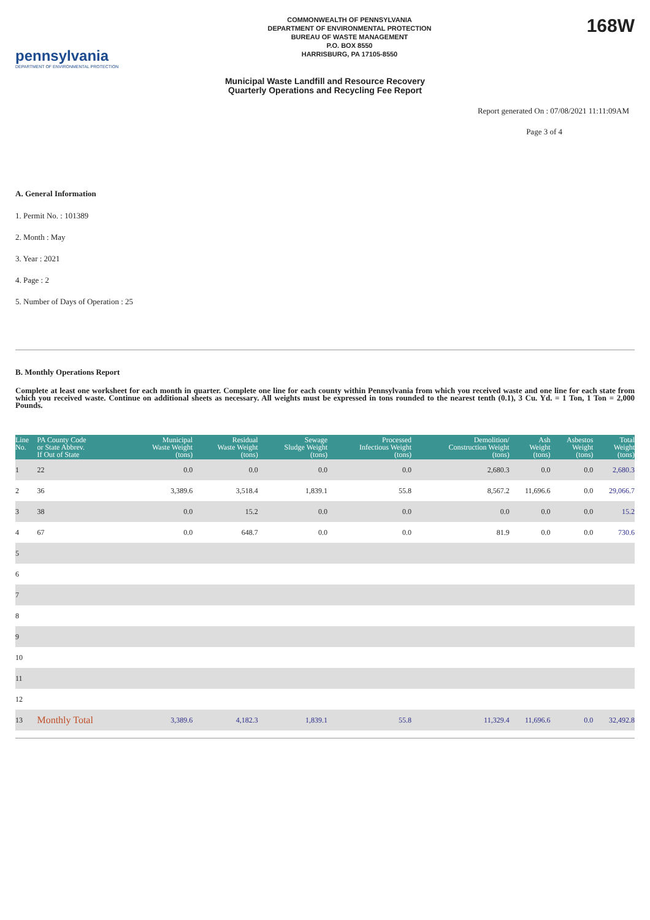pennsylvania
DEPARTMENT OF ENVIRONMENTAL PROTECTION
COMMONWEALTH OF PENNSYLVANIA
DEPARTMENT OF ENVIRONMENTAL PROTECTION
BUREAU OF WASTE MANAGEMENT
P.O. BOX 8550
HARRISBURG, PA 17105-8550
168W
Municipal Waste Landfill and Resource Recovery
Quarterly Operations and Recycling Fee Report
Report generated On : 07/08/2021 11:11:09AM
Page 3 of 4
A. General Information
1. Permit No. : 101389
2. Month : May
3. Year : 2021
4. Page : 2
5. Number of Days of Operation : 25
B. Monthly Operations Report
Complete at least one worksheet for each month in quarter. Complete one line for each county within Pennsylvania from which you received waste and one line for each state from which you received waste. Continue on additional sheets as necessary. All weights must be expressed in tons rounded to the nearest tenth (0.1), 3 Cu. Yd. = 1 Ton, 1 Ton = 2,000 Pounds.
| Line No. | PA County Code or State Abbrev. If Out of State | Municipal Waste Weight (tons) | Residual Waste Weight (tons) | Sewage Sludge Weight (tons) | Processed Infectious Weight (tons) | Demolition/ Construction Weight (tons) | Ash Weight (tons) | Asbestos Weight (tons) | Total Weight (tons) |
| --- | --- | --- | --- | --- | --- | --- | --- | --- | --- |
| 1 | 22 | 0.0 | 0.0 | 0.0 | 0.0 | 2,680.3 | 0.0 | 0.0 | 2,680.3 |
| 2 | 36 | 3,389.6 | 3,518.4 | 1,839.1 | 55.8 | 8,567.2 | 11,696.6 | 0.0 | 29,066.7 |
| 3 | 38 | 0.0 | 15.2 | 0.0 | 0.0 | 0.0 | 0.0 | 0.0 | 15.2 |
| 4 | 67 | 0.0 | 648.7 | 0.0 | 0.0 | 81.9 | 0.0 | 0.0 | 730.6 |
| 5 | | | | | | | | | |
| 6 | | | | | | | | | |
| 7 | | | | | | | | | |
| 8 | | | | | | | | | |
| 9 | | | | | | | | | |
| 10 | | | | | | | | | |
| 11 | | | | | | | | | |
| 12 | | | | | | | | | |
| 13 | Monthly Total | 3,389.6 | 4,182.3 | 1,839.1 | 55.8 | 11,329.4 | 11,696.6 | 0.0 | 32,492.8 |